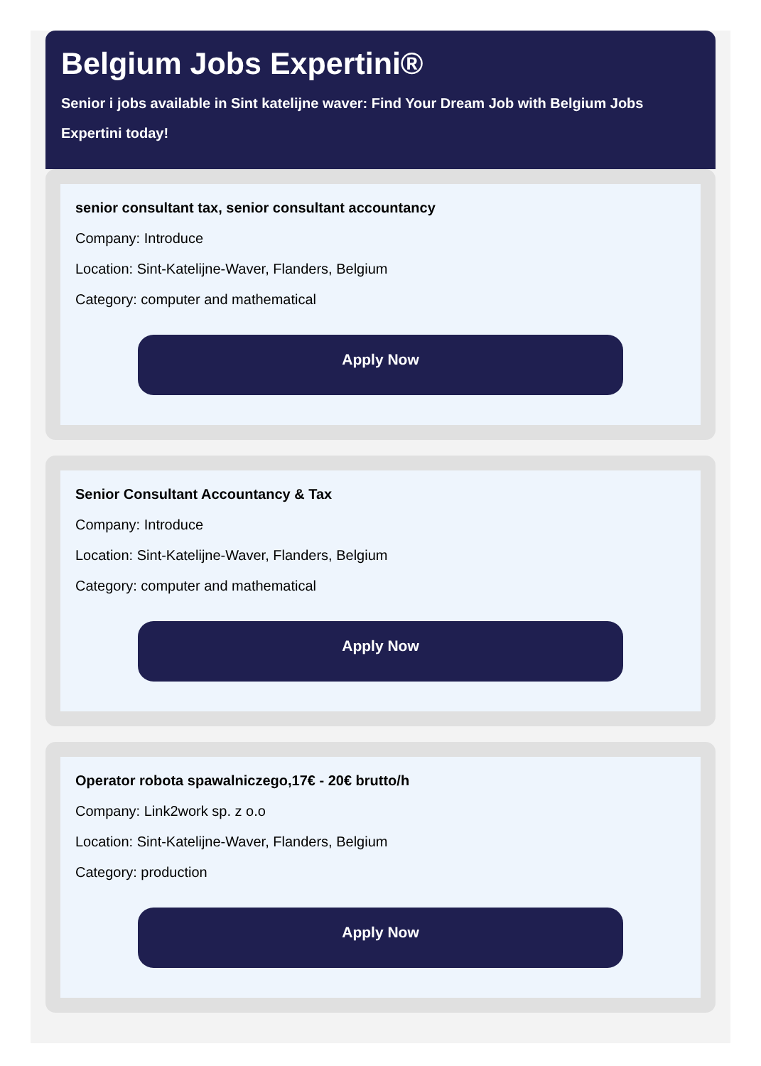Belgium Jobs Expertini®
Senior i jobs available in Sint katelijne waver: Find Your Dream Job with Belgium Jobs Expertini today!
senior consultant tax, senior consultant accountancy
Company: Introduce
Location: Sint-Katelijne-Waver, Flanders, Belgium
Category: computer and mathematical
Apply Now
Senior Consultant Accountancy & Tax
Company: Introduce
Location: Sint-Katelijne-Waver, Flanders, Belgium
Category: computer and mathematical
Apply Now
Operator robota spawalniczego,17€ - 20€ brutto/h
Company: Link2work sp. z o.o
Location: Sint-Katelijne-Waver, Flanders, Belgium
Category: production
Apply Now